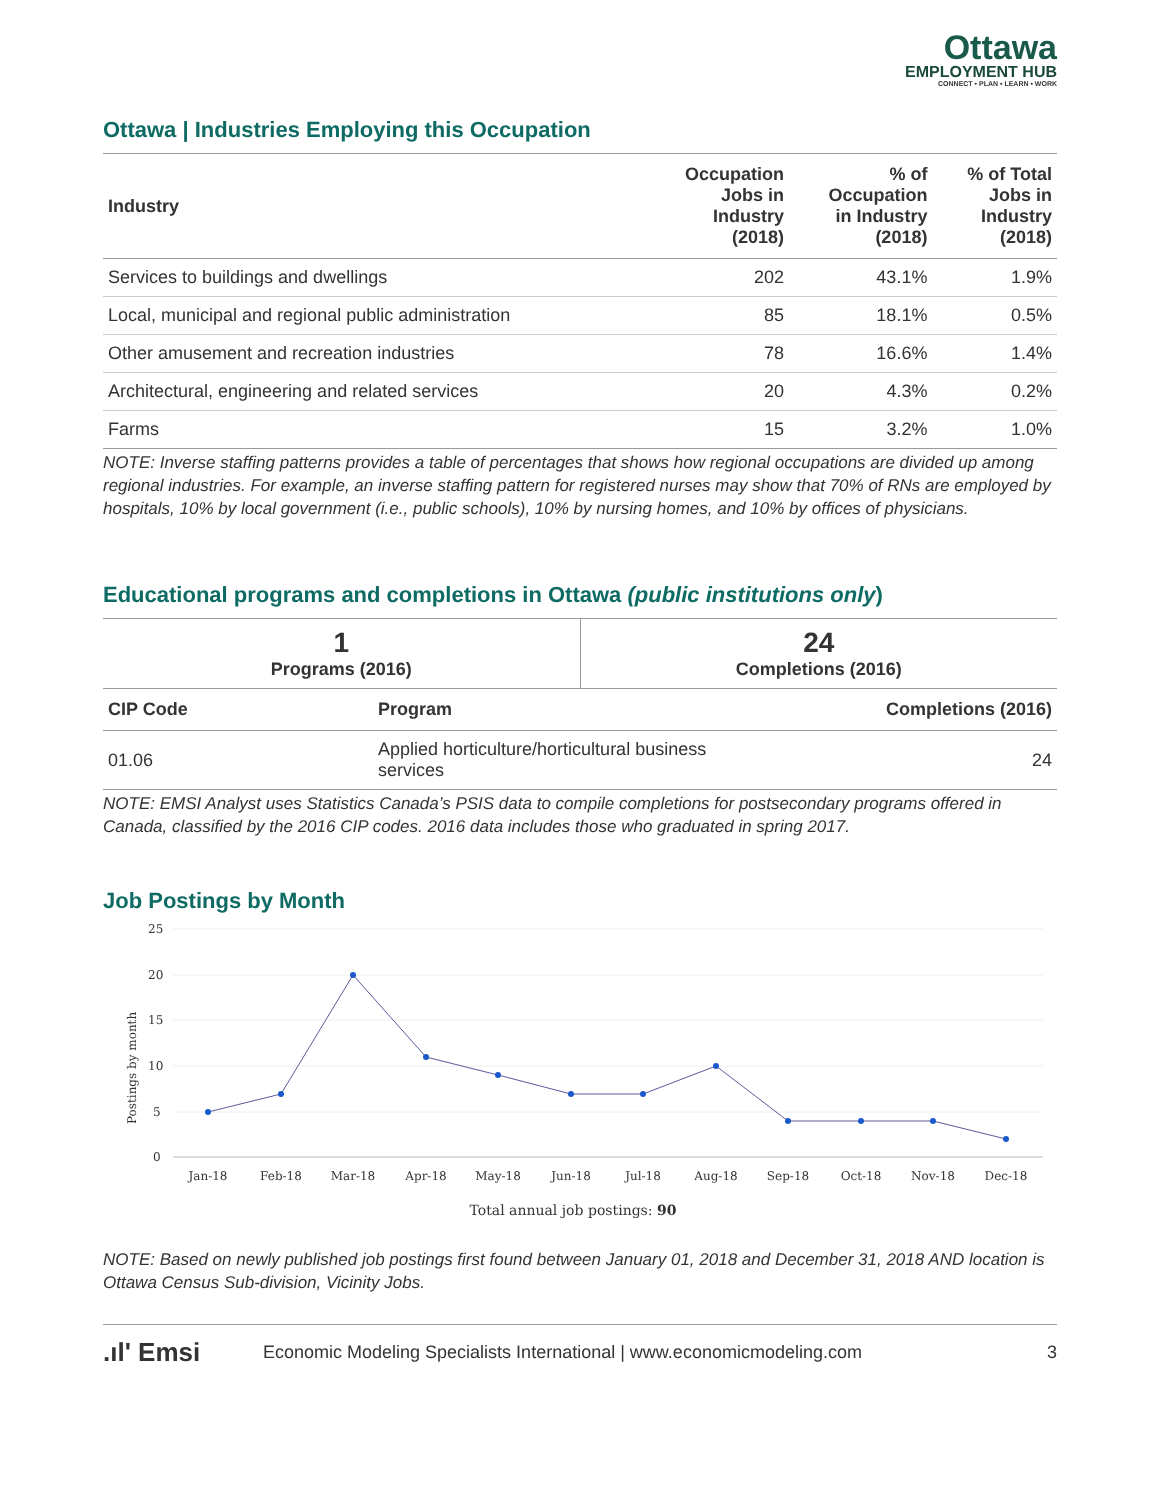Ottawa
EMPLOYMENT HUB
CONNECT • PLAN • LEARN • WORK
Ottawa | Industries Employing this Occupation
| Industry | Occupation Jobs in Industry (2018) | % of Occupation in Industry (2018) | % of Total Jobs in Industry (2018) |
| --- | --- | --- | --- |
| Services to buildings and dwellings | 202 | 43.1% | 1.9% |
| Local, municipal and regional public administration | 85 | 18.1% | 0.5% |
| Other amusement and recreation industries | 78 | 16.6% | 1.4% |
| Architectural, engineering and related services | 20 | 4.3% | 0.2% |
| Farms | 15 | 3.2% | 1.0% |
NOTE: Inverse staffing patterns provides a table of percentages that shows how regional occupations are divided up among regional industries. For example, an inverse staffing pattern for registered nurses may show that 70% of RNs are employed by hospitals, 10% by local government (i.e., public schools), 10% by nursing homes, and 10% by offices of physicians.
Educational programs and completions in Ottawa (public institutions only)
| 1 Programs (2016) | 24 Completions (2016) |
| CIP Code | Program | Completions (2016) |
| --- | --- | --- |
| 01.06 | Applied horticulture/horticultural business services | 24 |
NOTE: EMSI Analyst uses Statistics Canada’s PSIS data to compile completions for postsecondary programs offered in Canada, classified by the 2016 CIP codes. 2016 data includes those who graduated in spring 2017.
Job Postings by Month
25
20
15
10
5
0
Postings by month
Jan-18
Feb-18
Mar-18
Apr-18
May-18
Jun-18
Jul-18
Aug-18
Sep-18
Oct-18
Nov-18
Dec-18
Total annual job postings: 90
NOTE: Based on newly published job postings first found between January 01, 2018 and December 31, 2018 AND location is Ottawa Census Sub-division, Vicinity Jobs.
.ıl' Emsi Economic Modeling Specialists International | www.economicmodeling.com 3